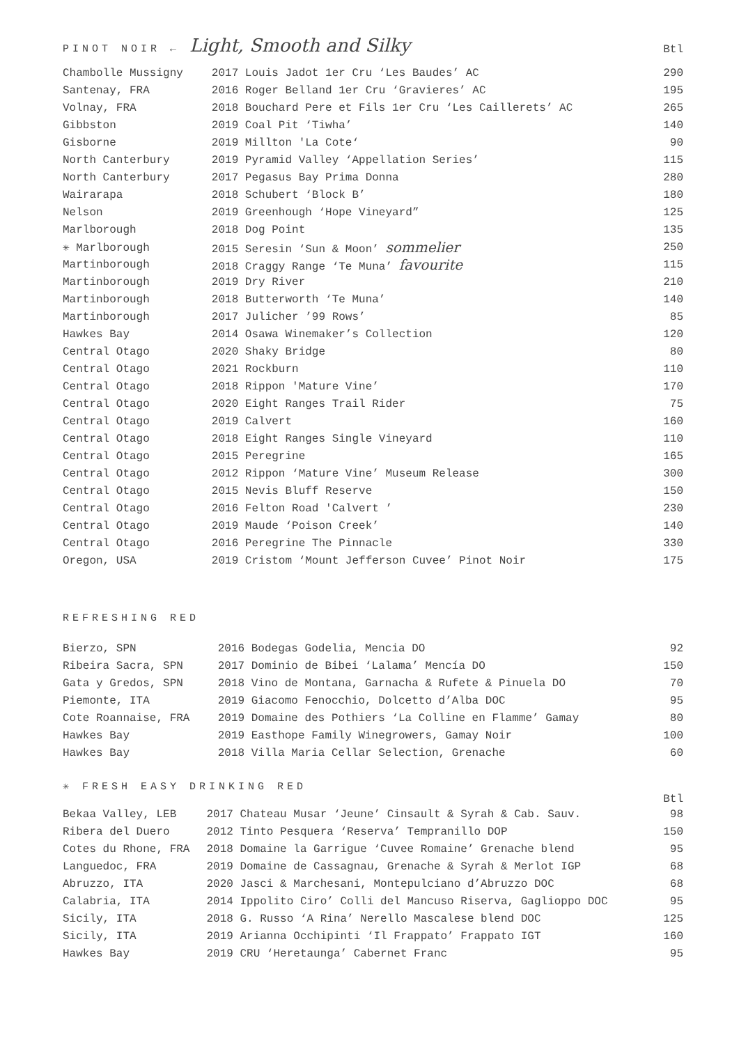PINOT NOIR ← Light, Smooth and Silky
Btl
| Chambolle Mussigny | 2017 Louis Jadot 1er Cru ‘Les Baudes’ AC | 290 |
| Santenay, FRA | 2016 Roger Belland 1er Cru ‘Gravieres’ AC | 195 |
| Volnay, FRA | 2018 Bouchard Pere et Fils 1er Cru ‘Les Caillerets’ AC | 265 |
| Gibbston | 2019 Coal Pit ‘Tiwha’ | 140 |
| Gisborne | 2019 Millton 'La Cote‘ | 90 |
| North Canterbury | 2019 Pyramid Valley ‘Appellation Series’ | 115 |
| North Canterbury | 2017 Pegasus Bay Prima Donna | 280 |
| Wairarapa | 2018 Schubert ‘Block B’ | 180 |
| Nelson | 2019 Greenhough ‘Hope Vineyard” | 125 |
| Marlborough | 2018 Dog Point | 135 |
| ✳ Marlborough | 2015 Seresin ‘Sun & Moon’ sommelier | 250 |
| Martinborough | 2018 Craggy Range ‘Te Muna’ favourite | 115 |
| Martinborough | 2019 Dry River | 210 |
| Martinborough | 2018 Butterworth ‘Te Muna’ | 140 |
| Martinborough | 2017 Julicher ’99 Rows’ | 85 |
| Hawkes Bay | 2014 Osawa Winemaker’s Collection | 120 |
| Central Otago | 2020 Shaky Bridge | 80 |
| Central Otago | 2021 Rockburn | 110 |
| Central Otago | 2018 Rippon 'Mature Vine’ | 170 |
| Central Otago | 2020 Eight Ranges Trail Rider | 75 |
| Central Otago | 2019 Calvert | 160 |
| Central Otago | 2018 Eight Ranges Single Vineyard | 110 |
| Central Otago | 2015 Peregrine | 165 |
| Central Otago | 2012 Rippon ‘Mature Vine’ Museum Release | 300 |
| Central Otago | 2015 Nevis Bluff Reserve | 150 |
| Central Otago | 2016 Felton Road 'Calvert ’ | 230 |
| Central Otago | 2019 Maude ‘Poison Creek’ | 140 |
| Central Otago | 2016 Peregrine The Pinnacle | 330 |
| Oregon, USA | 2019 Cristom ‘Mount Jefferson Cuvee’ Pinot Noir | 175 |
REFRESHING RED
| Bierzo, SPN | 2016 Bodegas Godelia, Mencia DO | 92 |
| Ribeira Sacra, SPN | 2017 Dominio de Bibei ‘Lalama’ Mencía DO | 150 |
| Gata y Gredos, SPN | 2018 Vino de Montana, Garnacha & Rufete & Pinuela DO | 70 |
| Piemonte, ITA | 2019 Giacomo Fenocchio, Dolcetto d’Alba DOC | 95 |
| Cote Roannaise, FRA | 2019 Domaine des Pothiers ‘La Colline en Flamme’ Gamay | 80 |
| Hawkes Bay | 2019 Easthope Family Winegrowers, Gamay Noir | 100 |
| Hawkes Bay | 2018 Villa Maria Cellar Selection, Grenache | 60 |
✳ FRESH EASY DRINKING RED
Btl
| Bekaa Valley, LEB | 2017 Chateau Musar ‘Jeune’ Cinsault & Syrah & Cab. Sauv. | 98 |
| Ribera del Duero | 2012 Tinto Pesquera ‘Reserva’ Tempranillo DOP | 150 |
| Cotes du Rhone, FRA | 2018 Domaine la Garrigue ‘Cuvee Romaine’ Grenache blend | 95 |
| Languedoc, FRA | 2019 Domaine de Cassagnau, Grenache & Syrah & Merlot IGP | 68 |
| Abruzzo, ITA | 2020 Jasci & Marchesani, Montepulciano d’Abruzzo DOC | 68 |
| Calabria, ITA | 2014 Ippolito Ciro’ Colli del Mancuso Riserva, Gaglioppo DOC | 95 |
| Sicily, ITA | 2018 G. Russo ‘A Rina’ Nerello Mascalese blend DOC | 125 |
| Sicily, ITA | 2019 Arianna Occhipinti ‘Il Frappato’ Frappato IGT | 160 |
| Hawkes Bay | 2019 CRU ‘Heretaunga’ Cabernet Franc | 95 |